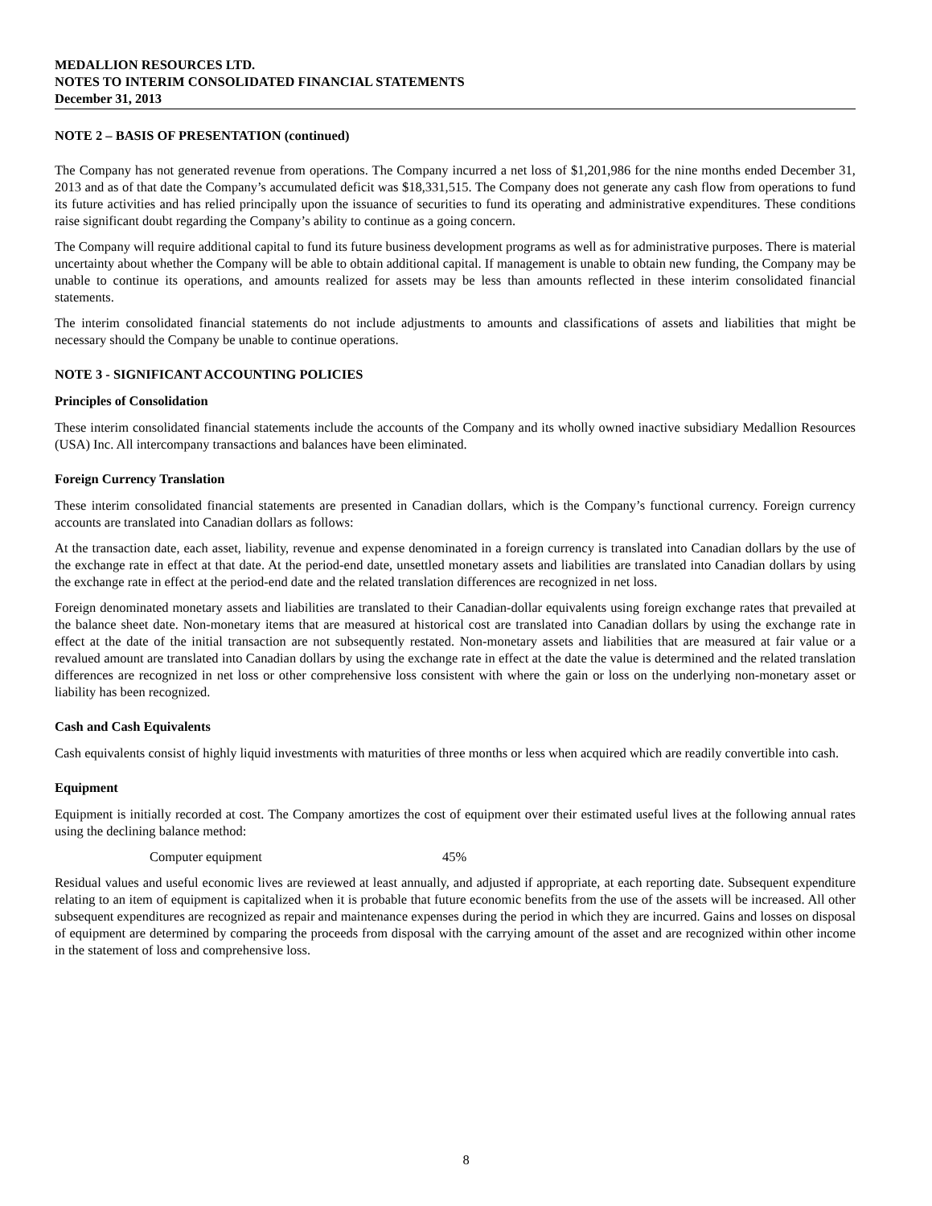MEDALLION RESOURCES LTD.
NOTES TO INTERIM CONSOLIDATED FINANCIAL STATEMENTS
December 31, 2013
NOTE 2 – BASIS OF PRESENTATION (continued)
The Company has not generated revenue from operations. The Company incurred a net loss of $1,201,986 for the nine months ended December 31, 2013 and as of that date the Company’s accumulated deficit was $18,331,515. The Company does not generate any cash flow from operations to fund its future activities and has relied principally upon the issuance of securities to fund its operating and administrative expenditures. These conditions raise significant doubt regarding the Company’s ability to continue as a going concern.
The Company will require additional capital to fund its future business development programs as well as for administrative purposes. There is material uncertainty about whether the Company will be able to obtain additional capital. If management is unable to obtain new funding, the Company may be unable to continue its operations, and amounts realized for assets may be less than amounts reflected in these interim consolidated financial statements.
The interim consolidated financial statements do not include adjustments to amounts and classifications of assets and liabilities that might be necessary should the Company be unable to continue operations.
NOTE 3 - SIGNIFICANT ACCOUNTING POLICIES
Principles of Consolidation
These interim consolidated financial statements include the accounts of the Company and its wholly owned inactive subsidiary Medallion Resources (USA) Inc. All intercompany transactions and balances have been eliminated.
Foreign Currency Translation
These interim consolidated financial statements are presented in Canadian dollars, which is the Company’s functional currency. Foreign currency accounts are translated into Canadian dollars as follows:
At the transaction date, each asset, liability, revenue and expense denominated in a foreign currency is translated into Canadian dollars by the use of the exchange rate in effect at that date. At the period-end date, unsettled monetary assets and liabilities are translated into Canadian dollars by using the exchange rate in effect at the period-end date and the related translation differences are recognized in net loss.
Foreign denominated monetary assets and liabilities are translated to their Canadian-dollar equivalents using foreign exchange rates that prevailed at the balance sheet date. Non-monetary items that are measured at historical cost are translated into Canadian dollars by using the exchange rate in effect at the date of the initial transaction are not subsequently restated. Non-monetary assets and liabilities that are measured at fair value or a revalued amount are translated into Canadian dollars by using the exchange rate in effect at the date the value is determined and the related translation differences are recognized in net loss or other comprehensive loss consistent with where the gain or loss on the underlying non-monetary asset or liability has been recognized.
Cash and Cash Equivalents
Cash equivalents consist of highly liquid investments with maturities of three months or less when acquired which are readily convertible into cash.
Equipment
Equipment is initially recorded at cost. The Company amortizes the cost of equipment over their estimated useful lives at the following annual rates using the declining balance method:
Computer equipment 45%
Residual values and useful economic lives are reviewed at least annually, and adjusted if appropriate, at each reporting date. Subsequent expenditure relating to an item of equipment is capitalized when it is probable that future economic benefits from the use of the assets will be increased. All other subsequent expenditures are recognized as repair and maintenance expenses during the period in which they are incurred. Gains and losses on disposal of equipment are determined by comparing the proceeds from disposal with the carrying amount of the asset and are recognized within other income in the statement of loss and comprehensive loss.
8